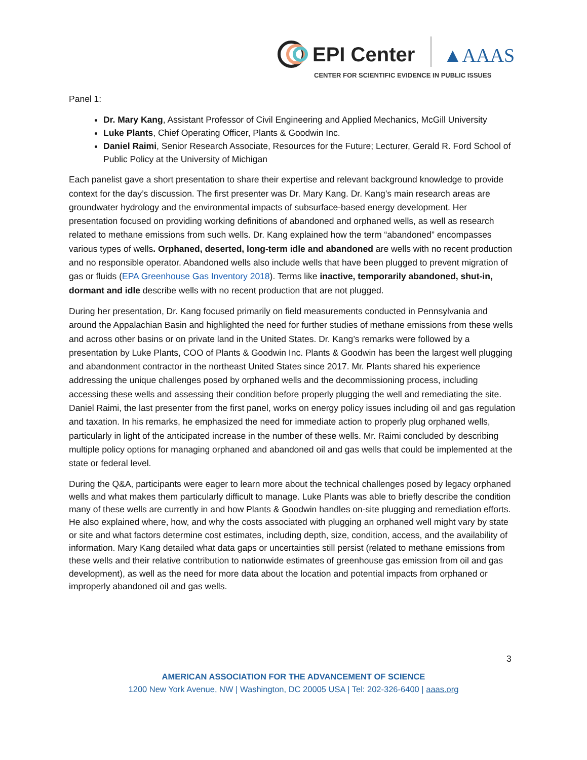EPI Center
▲AAAS
CENTER FOR SCIENTIFIC EVIDENCE IN PUBLIC ISSUES
Panel 1:
Dr. Mary Kang, Assistant Professor of Civil Engineering and Applied Mechanics, McGill University
Luke Plants, Chief Operating Officer, Plants & Goodwin Inc.
Daniel Raimi, Senior Research Associate, Resources for the Future; Lecturer, Gerald R. Ford School of Public Policy at the University of Michigan
Each panelist gave a short presentation to share their expertise and relevant background knowledge to provide context for the day’s discussion. The first presenter was Dr. Mary Kang. Dr. Kang’s main research areas are groundwater hydrology and the environmental impacts of subsurface-based energy development. Her presentation focused on providing working definitions of abandoned and orphaned wells, as well as research related to methane emissions from such wells. Dr. Kang explained how the term “abandoned” encompasses various types of wells. Orphaned, deserted, long-term idle and abandoned are wells with no recent production and no responsible operator. Abandoned wells also include wells that have been plugged to prevent migration of gas or fluids (EPA Greenhouse Gas Inventory 2018). Terms like inactive, temporarily abandoned, shut-in, dormant and idle describe wells with no recent production that are not plugged.
During her presentation, Dr. Kang focused primarily on field measurements conducted in Pennsylvania and around the Appalachian Basin and highlighted the need for further studies of methane emissions from these wells and across other basins or on private land in the United States. Dr. Kang’s remarks were followed by a presentation by Luke Plants, COO of Plants & Goodwin Inc. Plants & Goodwin has been the largest well plugging and abandonment contractor in the northeast United States since 2017. Mr. Plants shared his experience addressing the unique challenges posed by orphaned wells and the decommissioning process, including accessing these wells and assessing their condition before properly plugging the well and remediating the site. Daniel Raimi, the last presenter from the first panel, works on energy policy issues including oil and gas regulation and taxation. In his remarks, he emphasized the need for immediate action to properly plug orphaned wells, particularly in light of the anticipated increase in the number of these wells. Mr. Raimi concluded by describing multiple policy options for managing orphaned and abandoned oil and gas wells that could be implemented at the state or federal level.
During the Q&A, participants were eager to learn more about the technical challenges posed by legacy orphaned wells and what makes them particularly difficult to manage. Luke Plants was able to briefly describe the condition many of these wells are currently in and how Plants & Goodwin handles on-site plugging and remediation efforts. He also explained where, how, and why the costs associated with plugging an orphaned well might vary by state or site and what factors determine cost estimates, including depth, size, condition, access, and the availability of information. Mary Kang detailed what data gaps or uncertainties still persist (related to methane emissions from these wells and their relative contribution to nationwide estimates of greenhouse gas emission from oil and gas development), as well as the need for more data about the location and potential impacts from orphaned or improperly abandoned oil and gas wells.
3
AMERICAN ASSOCIATION FOR THE ADVANCEMENT OF SCIENCE
1200 New York Avenue, NW | Washington, DC 20005 USA | Tel: 202-326-6400 | aaas.org